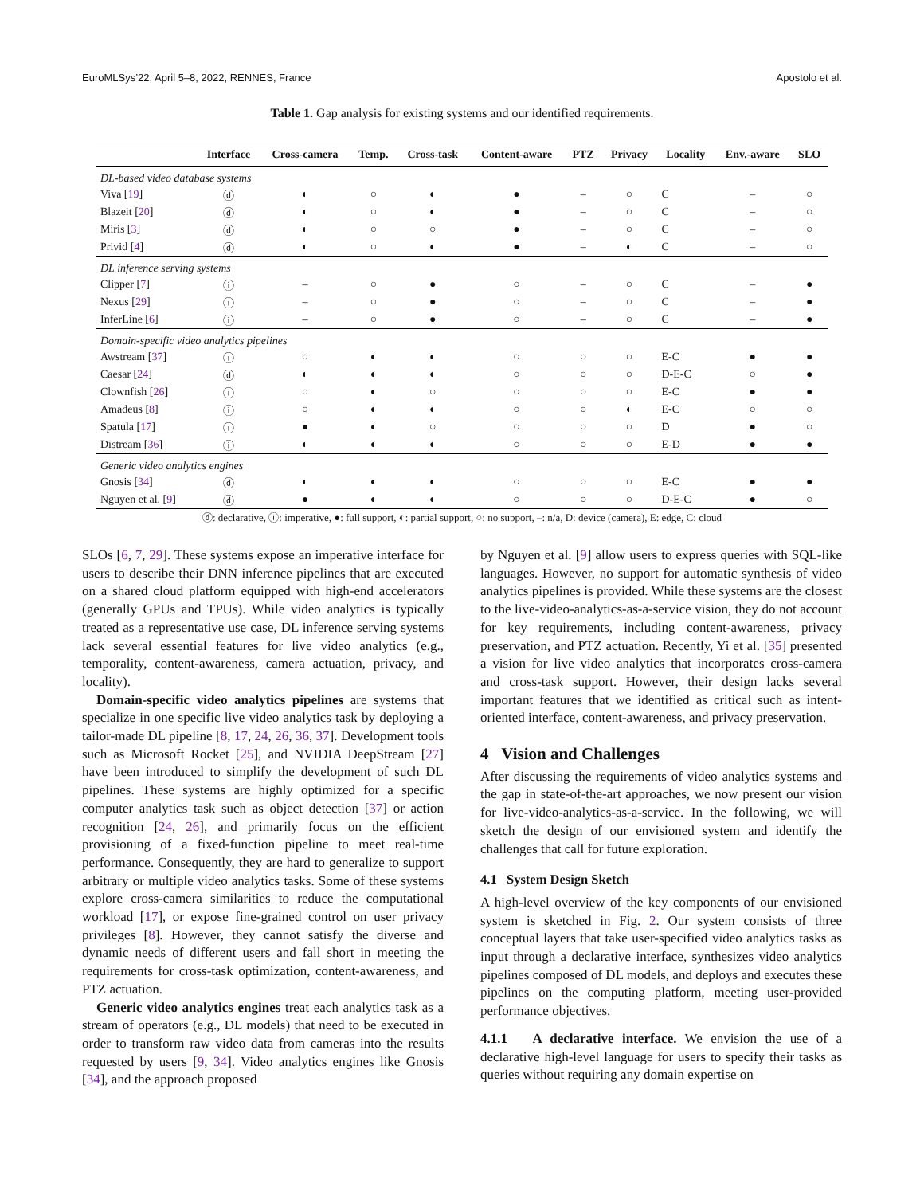EuroMLSys’22, April 5–8, 2022, RENNES, France Apostolo et al.
Table 1. Gap analysis for existing systems and our identified requirements.
| | Interface | Cross-camera | Temp. | Cross-task | Content-aware | PTZ | Privacy | Locality | Env.-aware | SLO |
| --- | --- | --- | --- | --- | --- | --- | --- | --- | --- | --- |
| DL-based video database systems | | | | | | | | | | |
| Viva [ 19 ] | ⓓ | ◐ | ○ | ◐ | ● | – | ○ | C | – | ○ |
| Blazeit [ 20 ] | ⓓ | ◐ | ○ | ◐ | ● | – | ○ | C | – | ○ |
| Miris [ 3 ] | ⓓ | ◐ | ○ | ○ | ● | – | ○ | C | – | ○ |
| Privid [ 4 ] | ⓓ | ◐ | ○ | ◐ | ● | – | ◐ | C | – | ○ |
| DL inference serving systems | | | | | | | | | | |
| Clipper [ 7 ] | ⓘ | – | ○ | ● | ○ | – | ○ | C | – | ● |
| Nexus [ 29 ] | ⓘ | – | ○ | ● | ○ | – | ○ | C | – | ● |
| InferLine [ 6 ] | ⓘ | – | ○ | ● | ○ | – | ○ | C | – | ● |
| Domain-specific video analytics pipelines | | | | | | | | | | |
| Awstream [ 37 ] | ⓘ | ○ | ◐ | ◐ | ○ | ○ | ○ | E-C | ● | ● |
| Caesar [ 24 ] | ⓓ | ◐ | ◐ | ◐ | ○ | ○ | ○ | D-E-C | ○ | ● |
| Clownfish [ 26 ] | ⓘ | ○ | ◐ | ○ | ○ | ○ | ○ | E-C | ● | ● |
| Amadeus [ 8 ] | ⓘ | ○ | ◐ | ◐ | ○ | ○ | ◐ | E-C | ○ | ○ |
| Spatula [ 17 ] | ⓘ | ● | ◐ | ○ | ○ | ○ | ○ | D | ● | ○ |
| Distream [ 36 ] | ⓘ | ◐ | ◐ | ◐ | ○ | ○ | ○ | E-D | ● | ● |
| Generic video analytics engines | | | | | | | | | | |
| Gnosis [ 34 ] | ⓓ | ◐ | ◐ | ◐ | ○ | ○ | ○ | E-C | ● | ● |
| Nguyen et al. [ 9 ] | ⓓ | ● | ◐ | ◐ | ○ | ○ | ○ | D-E-C | ● | ○ |
ⓓ: declarative, ⓘ: imperative, ●: full support, ◐: partial support, ○: no support, –: n/a, D: device (camera), E: edge, C: cloud
SLOs [6, 7, 29]. These systems expose an imperative interface for users to describe their DNN inference pipelines that are executed on a shared cloud platform equipped with high-end accelerators (generally GPUs and TPUs). While video analytics is typically treated as a representative use case, DL inference serving systems lack several essential features for live video analytics (e.g., temporality, content-awareness, camera actuation, privacy, and locality).
Domain-specific video analytics pipelines are systems that specialize in one specific live video analytics task by deploying a tailor-made DL pipeline [8, 17, 24, 26, 36, 37]. Development tools such as Microsoft Rocket [25], and NVIDIA DeepStream [27] have been introduced to simplify the development of such DL pipelines. These systems are highly optimized for a specific computer analytics task such as object detection [37] or action recognition [24, 26], and primarily focus on the efficient provisioning of a fixed-function pipeline to meet real-time performance. Consequently, they are hard to generalize to support arbitrary or multiple video analytics tasks. Some of these systems explore cross-camera similarities to reduce the computational workload [17], or expose fine-grained control on user privacy privileges [8]. However, they cannot satisfy the diverse and dynamic needs of different users and fall short in meeting the requirements for cross-task optimization, content-awareness, and PTZ actuation.
Generic video analytics engines treat each analytics task as a stream of operators (e.g., DL models) that need to be executed in order to transform raw video data from cameras into the results requested by users [9, 34]. Video analytics engines like Gnosis [34], and the approach proposed
by Nguyen et al. [9] allow users to express queries with SQL-like languages. However, no support for automatic synthesis of video analytics pipelines is provided. While these systems are the closest to the live-video-analytics-as-a-service vision, they do not account for key requirements, including content-awareness, privacy preservation, and PTZ actuation. Recently, Yi et al. [35] presented a vision for live video analytics that incorporates cross-camera and cross-task support. However, their design lacks several important features that we identified as critical such as intent-oriented interface, content-awareness, and privacy preservation.
4 Vision and Challenges
After discussing the requirements of video analytics systems and the gap in state-of-the-art approaches, we now present our vision for live-video-analytics-as-a-service. In the following, we will sketch the design of our envisioned system and identify the challenges that call for future exploration.
4.1 System Design Sketch
A high-level overview of the key components of our envisioned system is sketched in Fig. 2. Our system consists of three conceptual layers that take user-specified video analytics tasks as input through a declarative interface, synthesizes video analytics pipelines composed of DL models, and deploys and executes these pipelines on the computing platform, meeting user-provided performance objectives.
4.1.1 A declarative interface. We envision the use of a declarative high-level language for users to specify their tasks as queries without requiring any domain expertise on